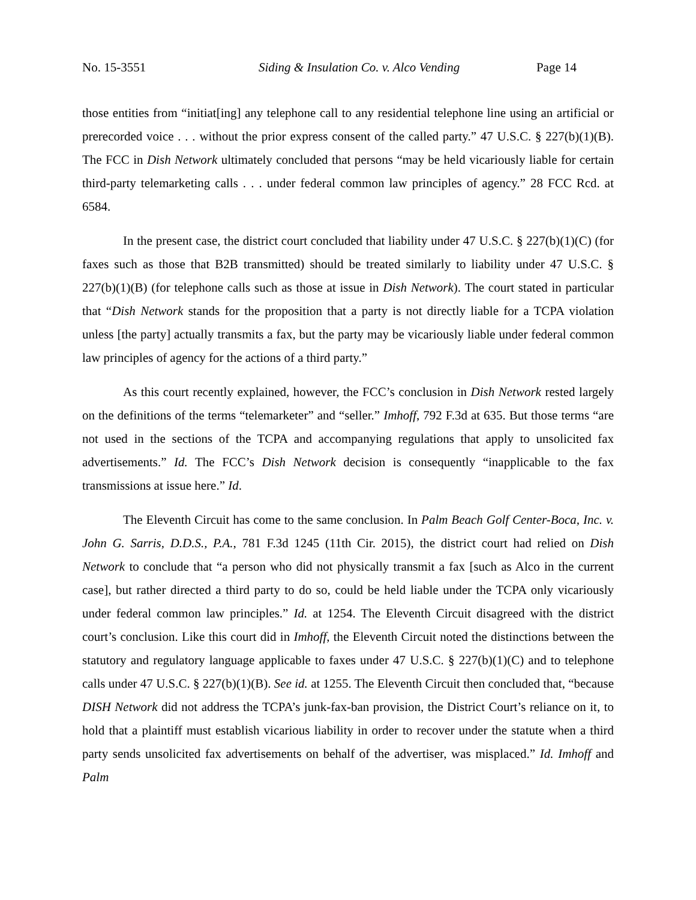No. 15-3551 Siding & Insulation Co. v. Alco Vending Page 14
those entities from “initiat[ing] any telephone call to any residential telephone line using an artificial or prerecorded voice . . . without the prior express consent of the called party.” 47 U.S.C. § 227(b)(1)(B). The FCC in Dish Network ultimately concluded that persons “may be held vicariously liable for certain third-party telemarketing calls . . . under federal common law principles of agency.” 28 FCC Rcd. at 6584.
In the present case, the district court concluded that liability under 47 U.S.C. § 227(b)(1)(C) (for faxes such as those that B2B transmitted) should be treated similarly to liability under 47 U.S.C. § 227(b)(1)(B) (for telephone calls such as those at issue in Dish Network). The court stated in particular that “Dish Network stands for the proposition that a party is not directly liable for a TCPA violation unless [the party] actually transmits a fax, but the party may be vicariously liable under federal common law principles of agency for the actions of a third party.”
As this court recently explained, however, the FCC’s conclusion in Dish Network rested largely on the definitions of the terms “telemarketer” and “seller.” Imhoff, 792 F.3d at 635. But those terms “are not used in the sections of the TCPA and accompanying regulations that apply to unsolicited fax advertisements.” Id. The FCC’s Dish Network decision is consequently “inapplicable to the fax transmissions at issue here.” Id.
The Eleventh Circuit has come to the same conclusion. In Palm Beach Golf Center-Boca, Inc. v. John G. Sarris, D.D.S., P.A., 781 F.3d 1245 (11th Cir. 2015), the district court had relied on Dish Network to conclude that “a person who did not physically transmit a fax [such as Alco in the current case], but rather directed a third party to do so, could be held liable under the TCPA only vicariously under federal common law principles.” Id. at 1254. The Eleventh Circuit disagreed with the district court’s conclusion. Like this court did in Imhoff, the Eleventh Circuit noted the distinctions between the statutory and regulatory language applicable to faxes under 47 U.S.C. § 227(b)(1)(C) and to telephone calls under 47 U.S.C. § 227(b)(1)(B). See id. at 1255. The Eleventh Circuit then concluded that, “because DISH Network did not address the TCPA’s junk-fax-ban provision, the District Court’s reliance on it, to hold that a plaintiff must establish vicarious liability in order to recover under the statute when a third party sends unsolicited fax advertisements on behalf of the advertiser, was misplaced.” Id. Imhoff and Palm